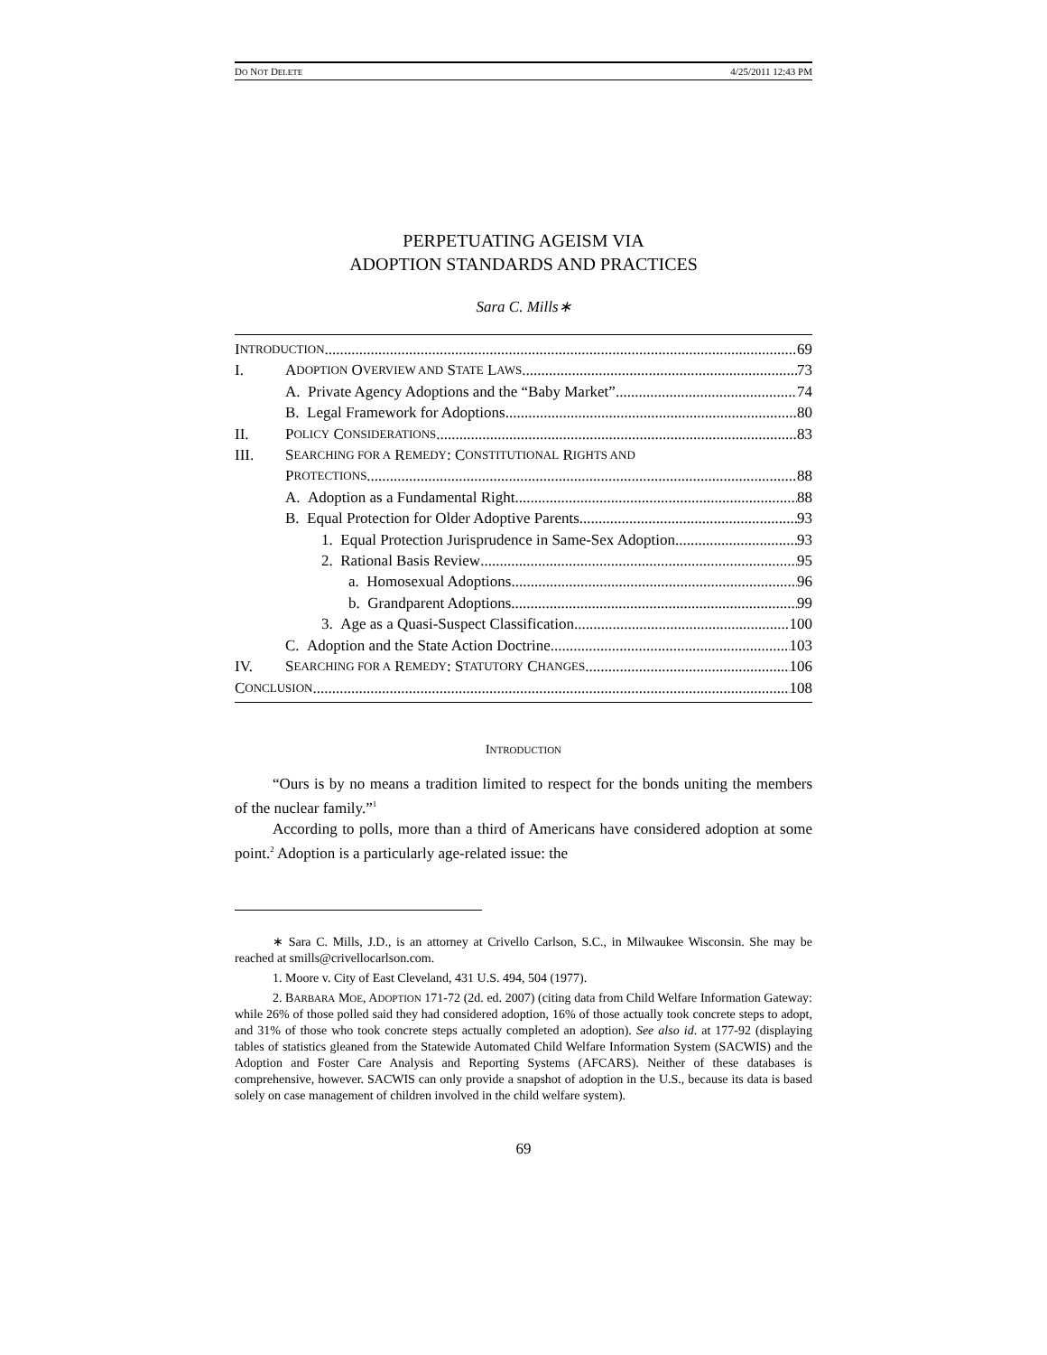DO NOT DELETE 4/25/2011 12:43 PM
PERPETUATING AGEISM VIA
ADOPTION STANDARDS AND PRACTICES
Sara C. Mills∗
I NTRODUCTION 69
I. A DOPTION O VERVIEW AND S TATE L AWS 73
A. Private Agency Adoptions and the “Baby Market” 74
B. Legal Framework for Adoptions 80
II. P OLICY C ONSIDERATIONS 83
III. S EARCHING FOR A R EMEDY: C ONSTITUTIONAL R IGHTS AND
P ROTECTIONS 88
A. Adoption as a Fundamental Right 88
B. Equal Protection for Older Adoptive Parents 93
1. Equal Protection Jurisprudence in Same-Sex Adoption 93
2. Rational Basis Review 95
a. Homosexual Adoptions 96
b. Grandparent Adoptions 99
3. Age as a Quasi-Suspect Classification 100
C. Adoption and the State Action Doctrine 103
IV. S EARCHING FOR A R EMEDY: S TATUTORY C HANGES 106
C ONCLUSION 108
INTRODUCTION
“Ours is by no means a tradition limited to respect for the bonds uniting the members of the nuclear family.”<sup>1</sup>
According to polls, more than a third of Americans have considered adoption at some point.<sup>2</sup> Adoption is a particularly age-related issue: the
∗ Sara C. Mills, J.D., is an attorney at Crivello Carlson, S.C., in Milwaukee Wisconsin. She may be reached at smills@crivellocarlson.com.
1. Moore v. City of East Cleveland, 431 U.S. 494, 504 (1977).
2. BARBARA MOE, ADOPTION 171-72 (2d. ed. 2007) (citing data from Child Welfare Information Gateway: while 26% of those polled said they had considered adoption, 16% of those actually took concrete steps to adopt, and 31% of those who took concrete steps actually completed an adoption). See also id. at 177-92 (displaying tables of statistics gleaned from the Statewide Automated Child Welfare Information System (SACWIS) and the Adoption and Foster Care Analysis and Reporting Systems (AFCARS). Neither of these databases is comprehensive, however. SACWIS can only provide a snapshot of adoption in the U.S., because its data is based solely on case management of children involved in the child welfare system).
69